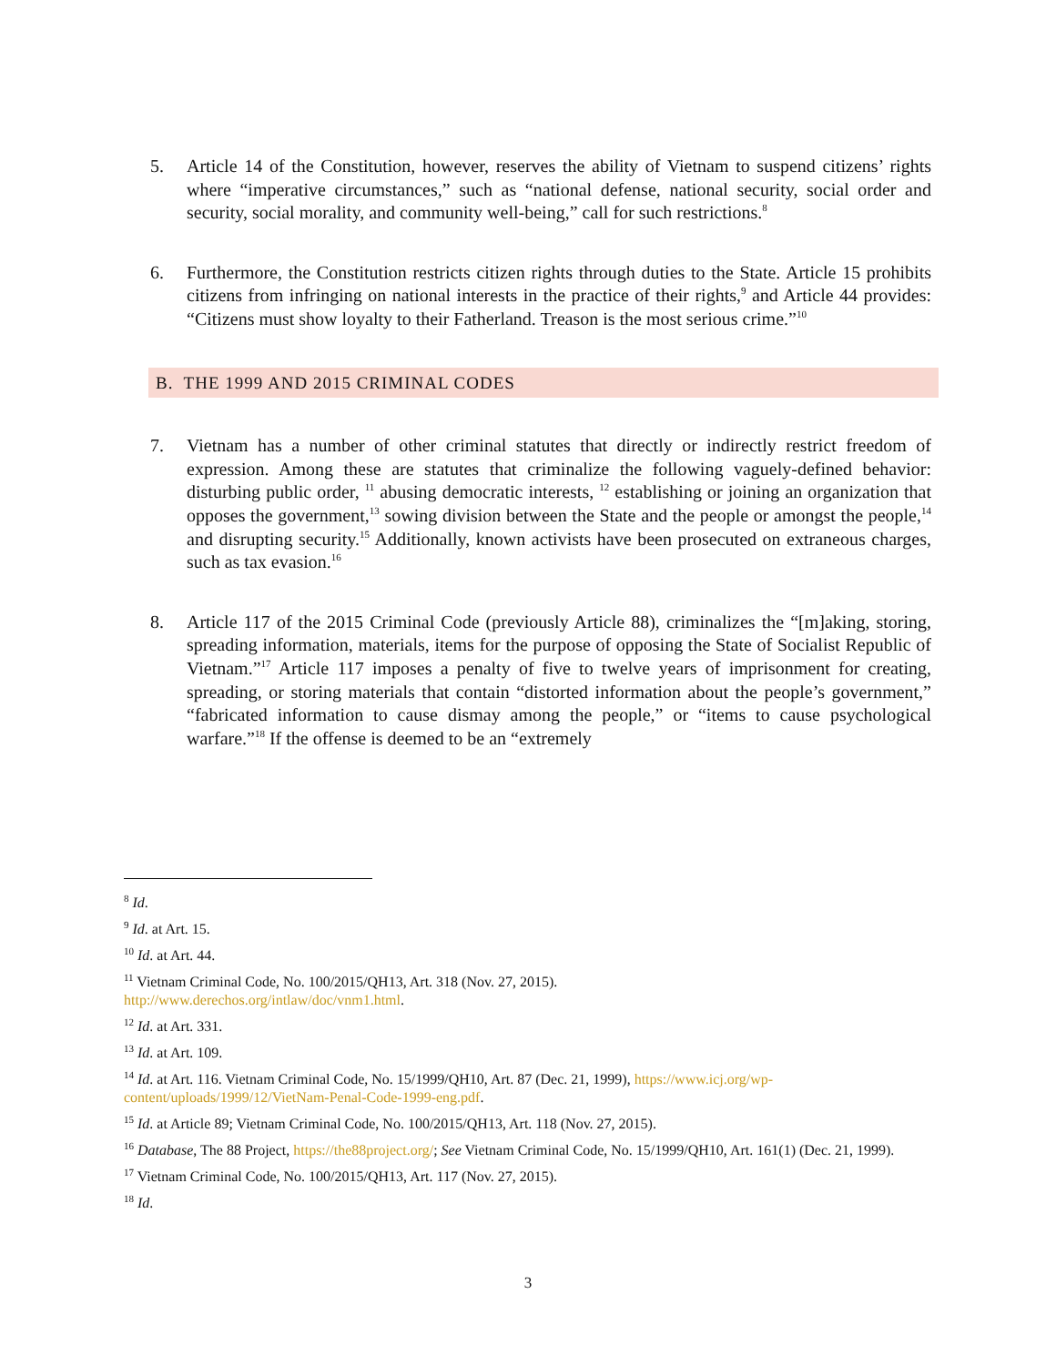5. Article 14 of the Constitution, however, reserves the ability of Vietnam to suspend citizens’ rights where “imperative circumstances,” such as “national defense, national security, social order and security, social morality, and community well-being,” call for such restrictions.<sup>8</sup>
6. Furthermore, the Constitution restricts citizen rights through duties to the State. Article 15 prohibits citizens from infringing on national interests in the practice of their rights,<sup>9</sup> and Article 44 provides: “Citizens must show loyalty to their Fatherland. Treason is the most serious crime.”<sup>10</sup>
B. THE 1999 AND 2015 CRIMINAL CODES
7. Vietnam has a number of other criminal statutes that directly or indirectly restrict freedom of expression. Among these are statutes that criminalize the following vaguely-defined behavior: disturbing public order, <sup>11</sup> abusing democratic interests, <sup>12</sup> establishing or joining an organization that opposes the government,<sup>13</sup> sowing division between the State and the people or amongst the people,<sup>14</sup> and disrupting security.<sup>15</sup> Additionally, known activists have been prosecuted on extraneous charges, such as tax evasion.<sup>16</sup>
8. Article 117 of the 2015 Criminal Code (previously Article 88), criminalizes the “[m]aking, storing, spreading information, materials, items for the purpose of opposing the State of Socialist Republic of Vietnam.”<sup>17</sup> Article 117 imposes a penalty of five to twelve years of imprisonment for creating, spreading, or storing materials that contain “distorted information about the people’s government,” “fabricated information to cause dismay among the people,” or “items to cause psychological warfare.”<sup>18</sup> If the offense is deemed to be an “extremely
<sup>8</sup> Id.
<sup>9</sup> Id. at Art. 15.
<sup>10</sup> Id. at Art. 44.
<sup>11</sup> Vietnam Criminal Code, No. 100/2015/QH13, Art. 318 (Nov. 27, 2015).
http://www.derechos.org/intlaw/doc/vnm1.html.
<sup>12</sup> Id. at Art. 331.
<sup>13</sup> Id. at Art. 109.
<sup>14</sup> Id. at Art. 116. Vietnam Criminal Code, No. 15/1999/QH10, Art. 87 (Dec. 21, 1999), https://www.icj.org/wp-content/uploads/1999/12/VietNam-Penal-Code-1999-eng.pdf.
<sup>15</sup> Id. at Article 89; Vietnam Criminal Code, No. 100/2015/QH13, Art. 118 (Nov. 27, 2015).
<sup>16</sup> Database, The 88 Project, https://the88project.org/; See Vietnam Criminal Code, No. 15/1999/QH10, Art. 161(1) (Dec. 21, 1999).
<sup>17</sup> Vietnam Criminal Code, No. 100/2015/QH13, Art. 117 (Nov. 27, 2015).
<sup>18</sup> Id.
3